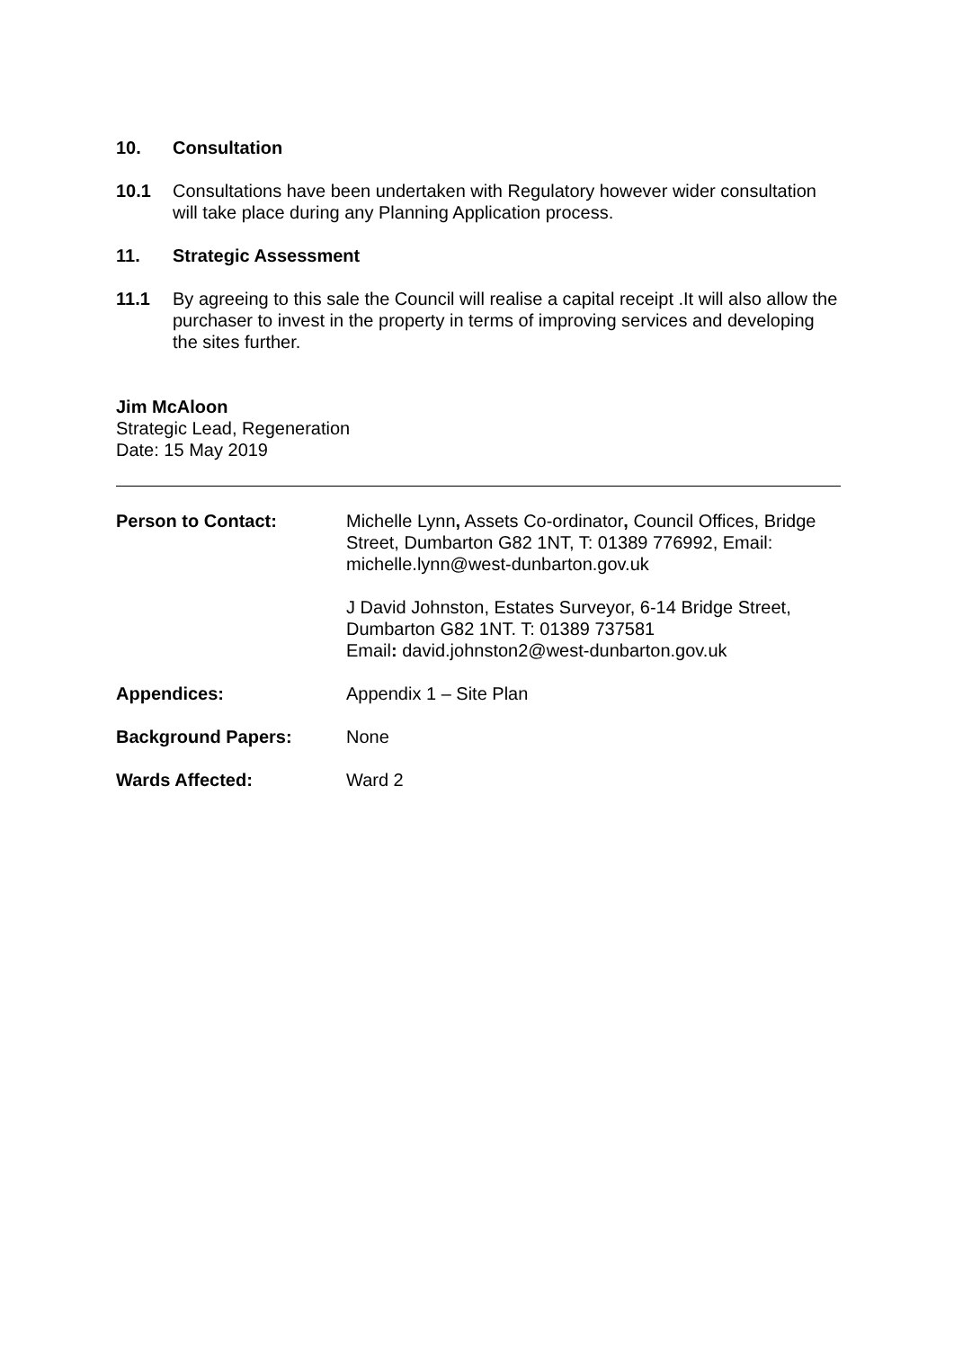10. Consultation
10.1 Consultations have been undertaken with Regulatory however wider consultation will take place during any Planning Application process.
11. Strategic Assessment
11.1 By agreeing to this sale the Council will realise a capital receipt .It will also allow the purchaser to invest in the property in terms of improving services and developing the sites further.
Jim McAloon
Strategic Lead, Regeneration
Date: 15 May 2019
Person to Contact: Michelle Lynn, Assets Co-ordinator, Council Offices, Bridge Street, Dumbarton G82 1NT, T: 01389 776992, Email: michelle.lynn@west-dunbarton.gov.uk
J David Johnston, Estates Surveyor, 6-14 Bridge Street, Dumbarton G82 1NT. T: 01389 737581
Email: david.johnston2@west-dunbarton.gov.uk
Appendices: Appendix 1 – Site Plan
Background Papers: None
Wards Affected: Ward 2